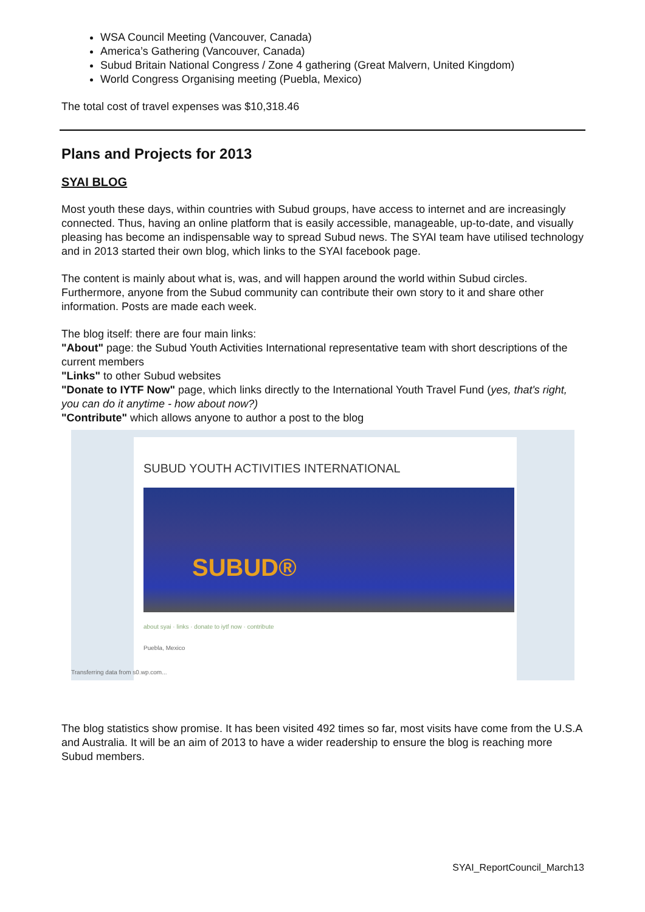WSA Council Meeting (Vancouver, Canada)
America’s Gathering (Vancouver, Canada)
Subud Britain National Congress / Zone 4 gathering (Great Malvern, United Kingdom)
World Congress Organising meeting (Puebla, Mexico)
The total cost of travel expenses was $10,318.46
Plans and Projects for 2013
SYAI BLOG
Most youth these days, within countries with Subud groups, have access to internet and are increasingly connected. Thus, having an online platform that is easily accessible, manageable, up-to-date, and visually pleasing has become an indispensable way to spread Subud news. The SYAI team have utilised technology and in 2013 started their own blog, which links to the SYAI facebook page.
The content is mainly about what is, was, and will happen around the world within Subud circles. Furthermore, anyone from the Subud community can contribute their own story to it and share other information. Posts are made each week.
The blog itself: there are four main links:
"About" page: the Subud Youth Activities International representative team with short descriptions of the current members
"Links" to other Subud websites
"Donate to IYTF Now" page, which links directly to the International Youth Travel Fund (yes, that's right, you can do it anytime - how about now?)
"Contribute" which allows anyone to author a post to the blog
SUBUD YOUTH ACTIVITIES INTERNATIONAL
SUBUD®
about syai · links · donate to iytf now · contribute
Puebla, Mexico
Transferring data from s0.wp.com...
The blog statistics show promise. It has been visited 492 times so far, most visits have come from the U.S.A and Australia. It will be an aim of 2013 to have a wider readership to ensure the blog is reaching more Subud members.
SYAI_ReportCouncil_March13